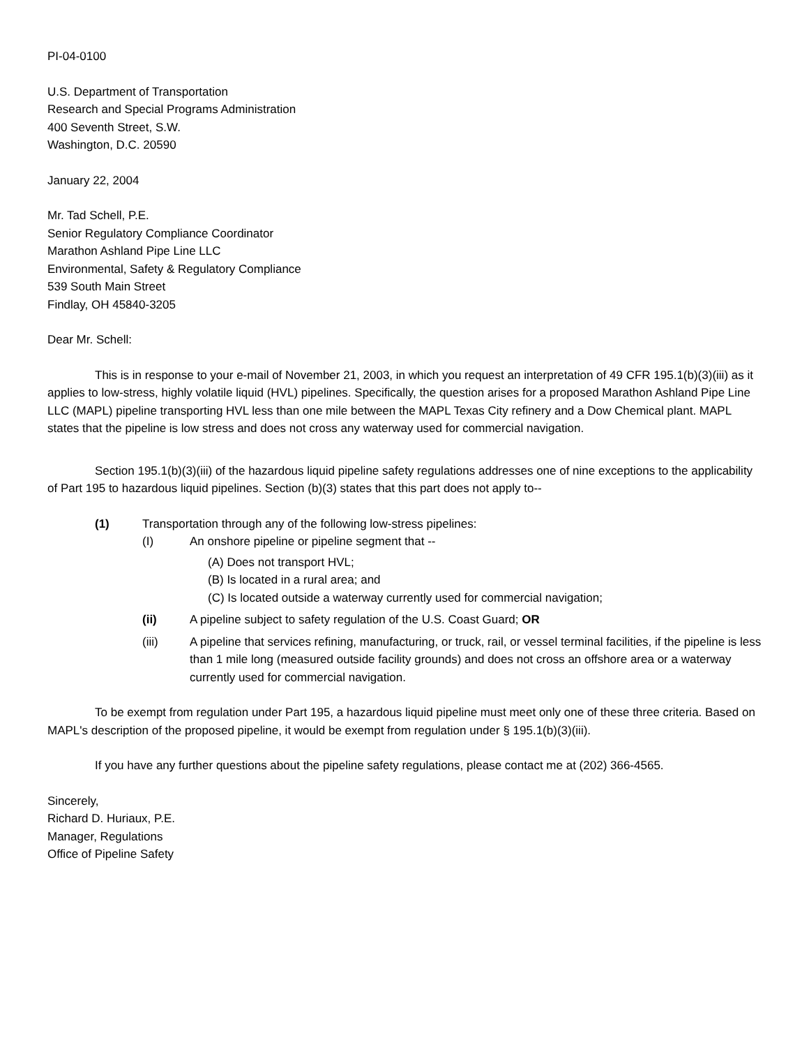PI-04-0100
U.S. Department of Transportation
Research and Special Programs Administration
400 Seventh Street, S.W.
Washington, D.C. 20590
January 22, 2004
Mr. Tad Schell, P.E.
Senior Regulatory Compliance Coordinator
Marathon Ashland Pipe Line LLC
Environmental, Safety & Regulatory Compliance
539 South Main Street
Findlay, OH 45840-3205
Dear Mr. Schell:
This is in response to your e-mail of November 21, 2003, in which you request an interpretation of 49 CFR 195.1(b)(3)(iii) as it applies to low-stress, highly volatile liquid (HVL) pipelines. Specifically, the question arises for a proposed Marathon Ashland Pipe Line LLC (MAPL) pipeline transporting HVL less than one mile between the MAPL Texas City refinery and a Dow Chemical plant. MAPL states that the pipeline is low stress and does not cross any waterway used for commercial navigation.
Section 195.1(b)(3)(iii) of the hazardous liquid pipeline safety regulations addresses one of nine exceptions to the applicability of Part 195 to hazardous liquid pipelines. Section (b)(3) states that this part does not apply to--
(1) Transportation through any of the following low-stress pipelines:
(I) An onshore pipeline or pipeline segment that --
(A) Does not transport HVL;
(B) Is located in a rural area; and
(C) Is located outside a waterway currently used for commercial navigation;
(ii) A pipeline subject to safety regulation of the U.S. Coast Guard; OR
(iii) A pipeline that services refining, manufacturing, or truck, rail, or vessel terminal facilities, if the pipeline is less than 1 mile long (measured outside facility grounds) and does not cross an offshore area or a waterway currently used for commercial navigation.
To be exempt from regulation under Part 195, a hazardous liquid pipeline must meet only one of these three criteria. Based on MAPL's description of the proposed pipeline, it would be exempt from regulation under § 195.1(b)(3)(iii).
If you have any further questions about the pipeline safety regulations, please contact me at (202) 366-4565.
Sincerely,
Richard D. Huriaux, P.E.
Manager, Regulations
Office of Pipeline Safety